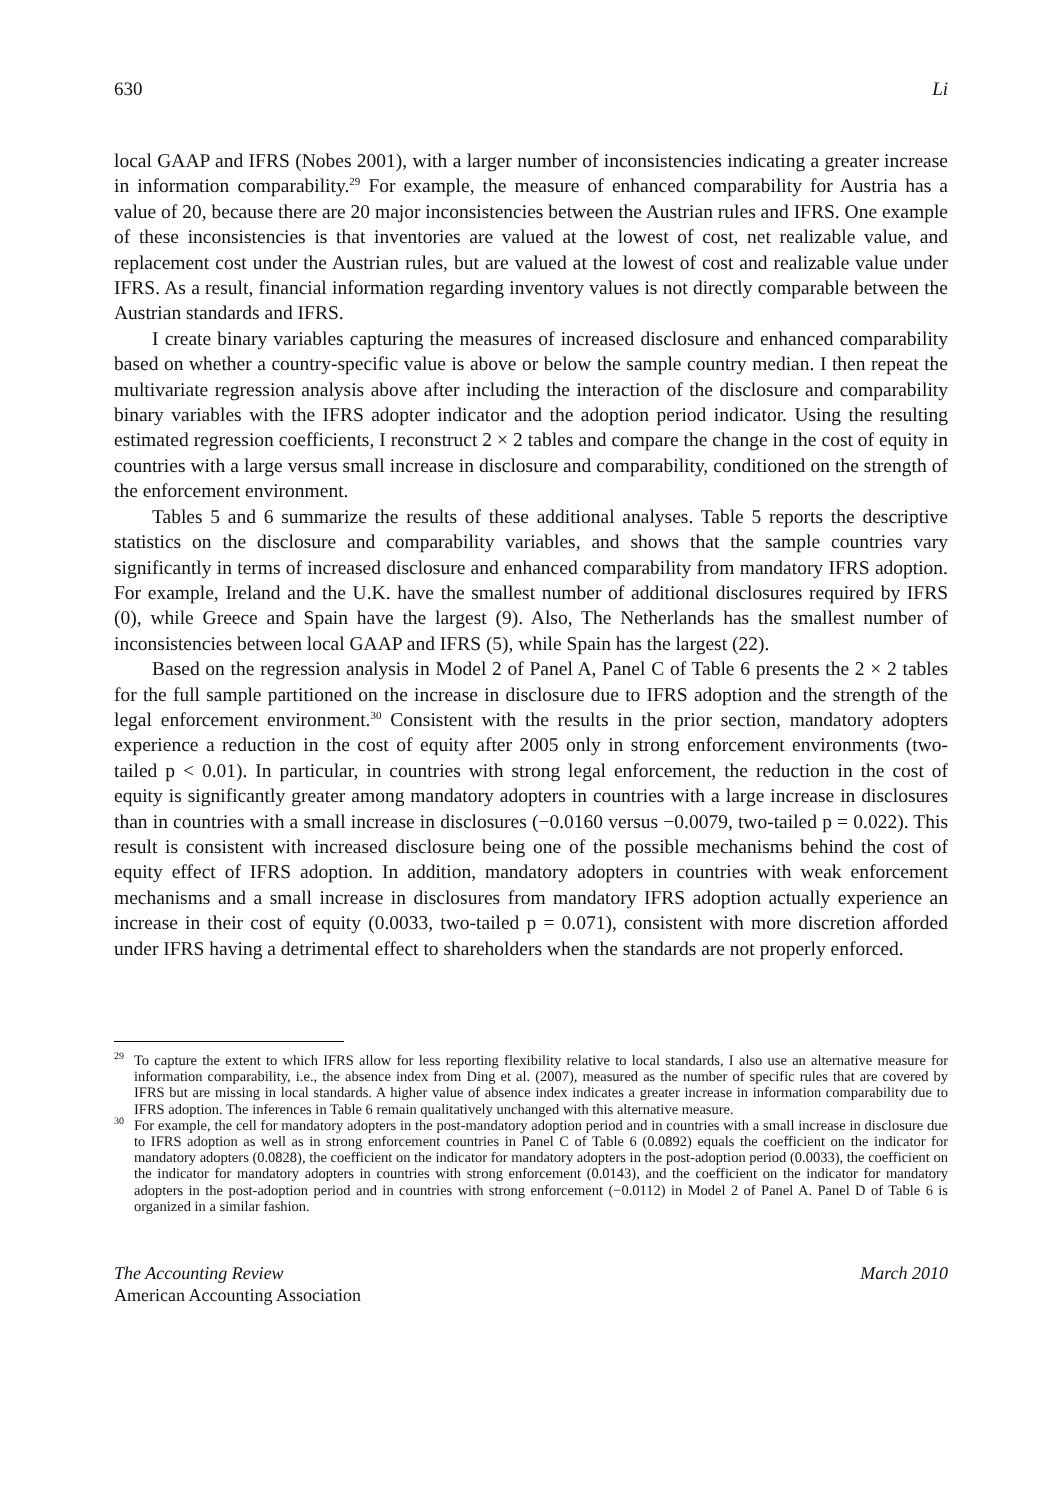630 Li
local GAAP and IFRS (Nobes 2001), with a larger number of inconsistencies indicating a greater increase in information comparability.<sup>29</sup> For example, the measure of enhanced comparability for Austria has a value of 20, because there are 20 major inconsistencies between the Austrian rules and IFRS. One example of these inconsistencies is that inventories are valued at the lowest of cost, net realizable value, and replacement cost under the Austrian rules, but are valued at the lowest of cost and realizable value under IFRS. As a result, financial information regarding inventory values is not directly comparable between the Austrian standards and IFRS.
I create binary variables capturing the measures of increased disclosure and enhanced comparability based on whether a country-specific value is above or below the sample country median. I then repeat the multivariate regression analysis above after including the interaction of the disclosure and comparability binary variables with the IFRS adopter indicator and the adoption period indicator. Using the resulting estimated regression coefficients, I reconstruct 2 × 2 tables and compare the change in the cost of equity in countries with a large versus small increase in disclosure and comparability, conditioned on the strength of the enforcement environment.
Tables 5 and 6 summarize the results of these additional analyses. Table 5 reports the descriptive statistics on the disclosure and comparability variables, and shows that the sample countries vary significantly in terms of increased disclosure and enhanced comparability from mandatory IFRS adoption. For example, Ireland and the U.K. have the smallest number of additional disclosures required by IFRS (0), while Greece and Spain have the largest (9). Also, The Netherlands has the smallest number of inconsistencies between local GAAP and IFRS (5), while Spain has the largest (22).
Based on the regression analysis in Model 2 of Panel A, Panel C of Table 6 presents the 2 × 2 tables for the full sample partitioned on the increase in disclosure due to IFRS adoption and the strength of the legal enforcement environment.<sup>30</sup> Consistent with the results in the prior section, mandatory adopters experience a reduction in the cost of equity after 2005 only in strong enforcement environments (two-tailed p < 0.01). In particular, in countries with strong legal enforcement, the reduction in the cost of equity is significantly greater among mandatory adopters in countries with a large increase in disclosures than in countries with a small increase in disclosures (−0.0160 versus −0.0079, two-tailed p = 0.022). This result is consistent with increased disclosure being one of the possible mechanisms behind the cost of equity effect of IFRS adoption. In addition, mandatory adopters in countries with weak enforcement mechanisms and a small increase in disclosures from mandatory IFRS adoption actually experience an increase in their cost of equity (0.0033, two-tailed p = 0.071), consistent with more discretion afforded under IFRS having a detrimental effect to shareholders when the standards are not properly enforced.
<sup>29</sup> To capture the extent to which IFRS allow for less reporting flexibility relative to local standards, I also use an alternative measure for information comparability, i.e., the absence index from Ding et al. (2007), measured as the number of specific rules that are covered by IFRS but are missing in local standards. A higher value of absence index indicates a greater increase in information comparability due to IFRS adoption. The inferences in Table 6 remain qualitatively unchanged with this alternative measure.
<sup>30</sup> For example, the cell for mandatory adopters in the post-mandatory adoption period and in countries with a small increase in disclosure due to IFRS adoption as well as in strong enforcement countries in Panel C of Table 6 (0.0892) equals the coefficient on the indicator for mandatory adopters (0.0828), the coefficient on the indicator for mandatory adopters in the post-adoption period (0.0033), the coefficient on the indicator for mandatory adopters in countries with strong enforcement (0.0143), and the coefficient on the indicator for mandatory adopters in the post-adoption period and in countries with strong enforcement (−0.0112) in Model 2 of Panel A. Panel D of Table 6 is organized in a similar fashion.
The Accounting Review
American Accounting Association March 2010